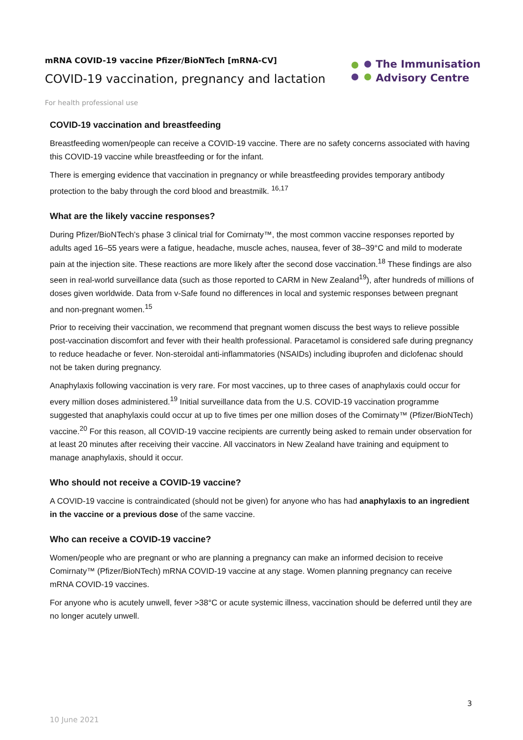mRNA COVID-19 vaccine Pfizer/BioNTech [mRNA-CV]
COVID-19 vaccination, pregnancy and lactation
The Immunisation
Advisory Centre
For health professional use
COVID-19 vaccination and breastfeeding
Breastfeeding women/people can receive a COVID-19 vaccine. There are no safety concerns associated with having this COVID-19 vaccine while breastfeeding or for the infant.
There is emerging evidence that vaccination in pregnancy or while breastfeeding provides temporary antibody protection to the baby through the cord blood and breastmilk. <sup>16,17</sup>
What are the likely vaccine responses?
During Pfizer/BioNTech’s phase 3 clinical trial for Comirnaty™, the most common vaccine responses reported by adults aged 16–55 years were a fatigue, headache, muscle aches, nausea, fever of 38–39°C and mild to moderate pain at the injection site. These reactions are more likely after the second dose vaccination.<sup>18</sup> These findings are also seen in real-world surveillance data (such as those reported to CARM in New Zealand<sup>19</sup>), after hundreds of millions of doses given worldwide. Data from v-Safe found no differences in local and systemic responses between pregnant and non-pregnant women.<sup>15</sup>
Prior to receiving their vaccination, we recommend that pregnant women discuss the best ways to relieve possible post-vaccination discomfort and fever with their health professional. Paracetamol is considered safe during pregnancy to reduce headache or fever. Non-steroidal anti-inflammatories (NSAIDs) including ibuprofen and diclofenac should not be taken during pregnancy.
Anaphylaxis following vaccination is very rare. For most vaccines, up to three cases of anaphylaxis could occur for every million doses administered.<sup>19</sup> Initial surveillance data from the U.S. COVID-19 vaccination programme suggested that anaphylaxis could occur at up to five times per one million doses of the Comirnaty™ (Pfizer/BioNTech) vaccine.<sup>20</sup> For this reason, all COVID-19 vaccine recipients are currently being asked to remain under observation for at least 20 minutes after receiving their vaccine. All vaccinators in New Zealand have training and equipment to manage anaphylaxis, should it occur.
Who should not receive a COVID-19 vaccine?
A COVID-19 vaccine is contraindicated (should not be given) for anyone who has had anaphylaxis to an ingredient in the vaccine or a previous dose of the same vaccine.
Who can receive a COVID-19 vaccine?
Women/people who are pregnant or who are planning a pregnancy can make an informed decision to receive Comirnaty™ (Pfizer/BioNTech) mRNA COVID-19 vaccine at any stage. Women planning pregnancy can receive mRNA COVID-19 vaccines.
For anyone who is acutely unwell, fever >38°C or acute systemic illness, vaccination should be deferred until they are no longer acutely unwell.
3
10 June 2021